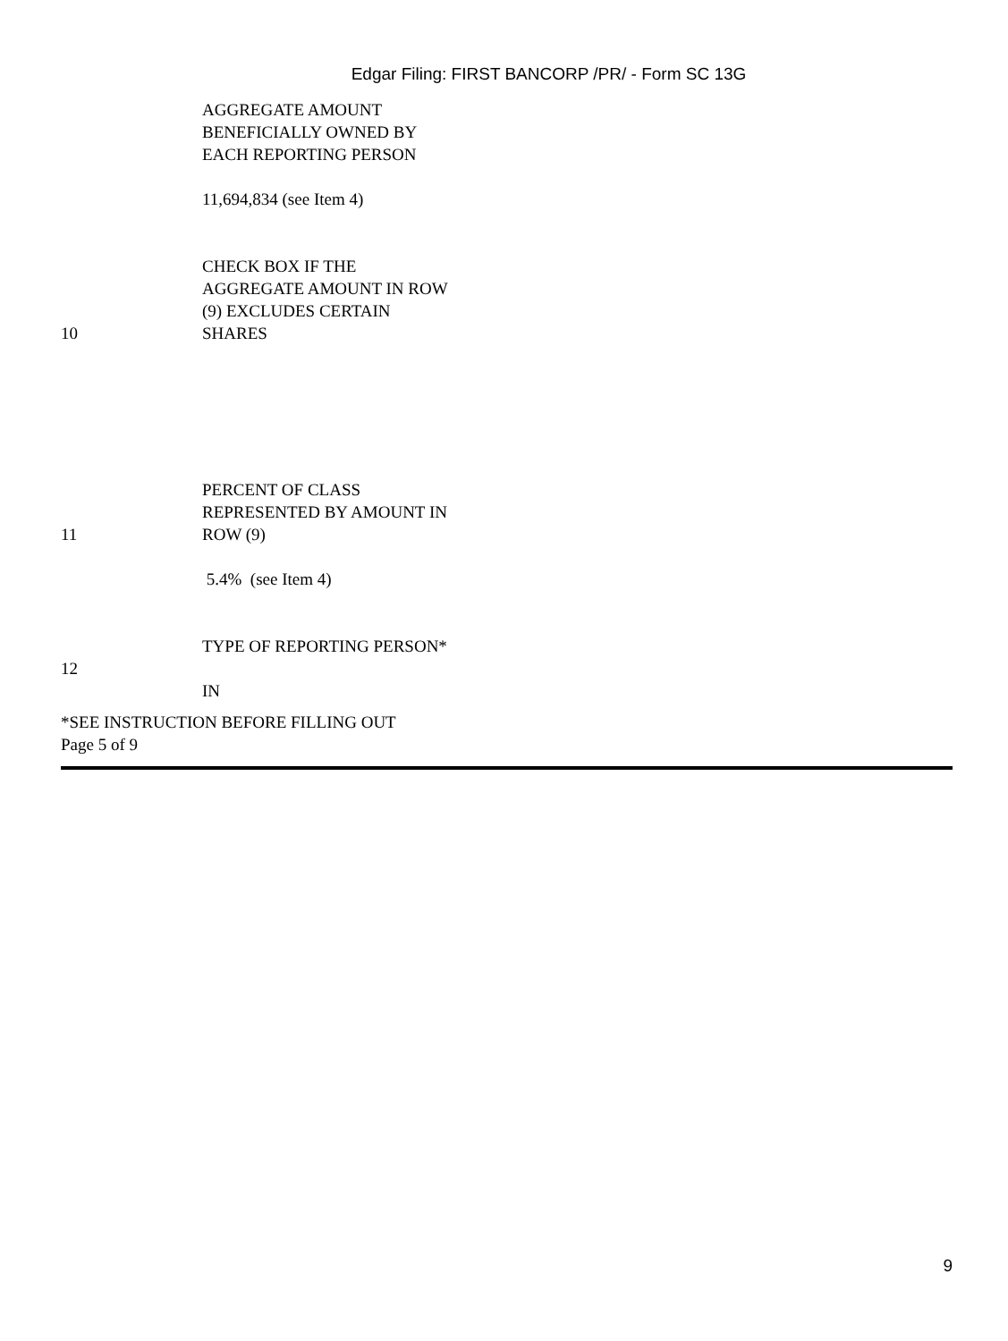Edgar Filing: FIRST BANCORP /PR/ - Form SC 13G
| | AGGREGATE AMOUNT BENEFICIALLY OWNED BY EACH REPORTING PERSON 11,694,834 (see Item 4) |
| 10 | CHECK BOX IF THE AGGREGATE AMOUNT IN ROW (9) EXCLUDES CERTAIN SHARES |
| 11 | PERCENT OF CLASS REPRESENTED BY AMOUNT IN ROW (9) |
| | 5.4% (see Item 4) |
| 12 | TYPE OF REPORTING PERSON* IN |
*SEE INSTRUCTION BEFORE FILLING OUT
Page 5 of 9
9